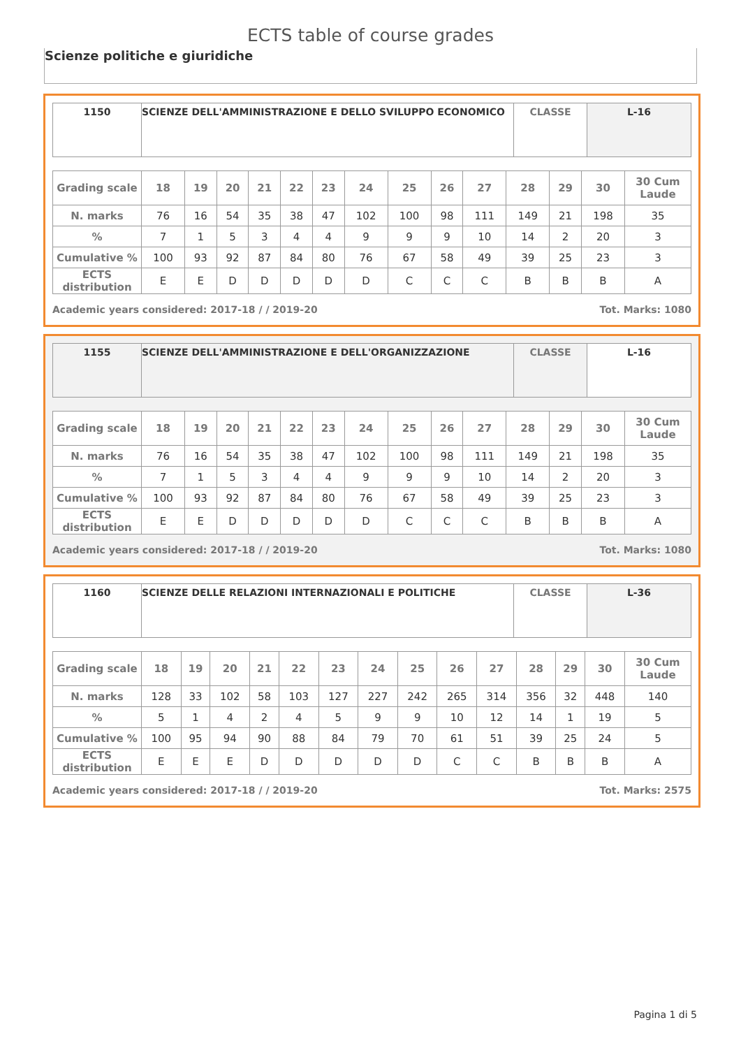ECTS table of course grades
Scienze politiche e giuridiche
| 1150 | SCIENZE DELL'AMMINISTRAZIONE E DELLO SVILUPPO ECONOMICO | CLASSE | L-16 |
| Grading scale | 18 | 19 | 20 | 21 | 22 | 23 | 24 | 25 | 26 | 27 | 28 | 29 | 30 | 30 Cum Laude |
| --- | --- | --- | --- | --- | --- | --- | --- | --- | --- | --- | --- | --- | --- | --- |
| N. marks | 76 | 16 | 54 | 35 | 38 | 47 | 102 | 100 | 98 | 111 | 149 | 21 | 198 | 35 |
| % | 7 | 1 | 5 | 3 | 4 | 4 | 9 | 9 | 9 | 10 | 14 | 2 | 20 | 3 |
| Cumulative % | 100 | 93 | 92 | 87 | 84 | 80 | 76 | 67 | 58 | 49 | 39 | 25 | 23 | 3 |
| ECTS distribution | E | E | D | D | D | D | D | C | C | C | B | B | B | A |
Academic years considered: 2017-18 / / 2019-20 Tot. Marks: 1080
| 1155 | SCIENZE DELL'AMMINISTRAZIONE E DELL'ORGANIZZAZIONE | CLASSE | L-16 |
| Grading scale | 18 | 19 | 20 | 21 | 22 | 23 | 24 | 25 | 26 | 27 | 28 | 29 | 30 | 30 Cum Laude |
| --- | --- | --- | --- | --- | --- | --- | --- | --- | --- | --- | --- | --- | --- | --- |
| N. marks | 76 | 16 | 54 | 35 | 38 | 47 | 102 | 100 | 98 | 111 | 149 | 21 | 198 | 35 |
| % | 7 | 1 | 5 | 3 | 4 | 4 | 9 | 9 | 9 | 10 | 14 | 2 | 20 | 3 |
| Cumulative % | 100 | 93 | 92 | 87 | 84 | 80 | 76 | 67 | 58 | 49 | 39 | 25 | 23 | 3 |
| ECTS distribution | E | E | D | D | D | D | D | C | C | C | B | B | B | A |
Academic years considered: 2017-18 / / 2019-20 Tot. Marks: 1080
| 1160 | SCIENZE DELLE RELAZIONI INTERNAZIONALI E POLITICHE | CLASSE | L-36 |
| Grading scale | 18 | 19 | 20 | 21 | 22 | 23 | 24 | 25 | 26 | 27 | 28 | 29 | 30 | 30 Cum Laude |
| --- | --- | --- | --- | --- | --- | --- | --- | --- | --- | --- | --- | --- | --- | --- |
| N. marks | 128 | 33 | 102 | 58 | 103 | 127 | 227 | 242 | 265 | 314 | 356 | 32 | 448 | 140 |
| % | 5 | 1 | 4 | 2 | 4 | 5 | 9 | 9 | 10 | 12 | 14 | 1 | 19 | 5 |
| Cumulative % | 100 | 95 | 94 | 90 | 88 | 84 | 79 | 70 | 61 | 51 | 39 | 25 | 24 | 5 |
| ECTS distribution | E | E | E | D | D | D | D | D | C | C | B | B | B | A |
Academic years considered: 2017-18 / / 2019-20 Tot. Marks: 2575
Pagina 1 di 5